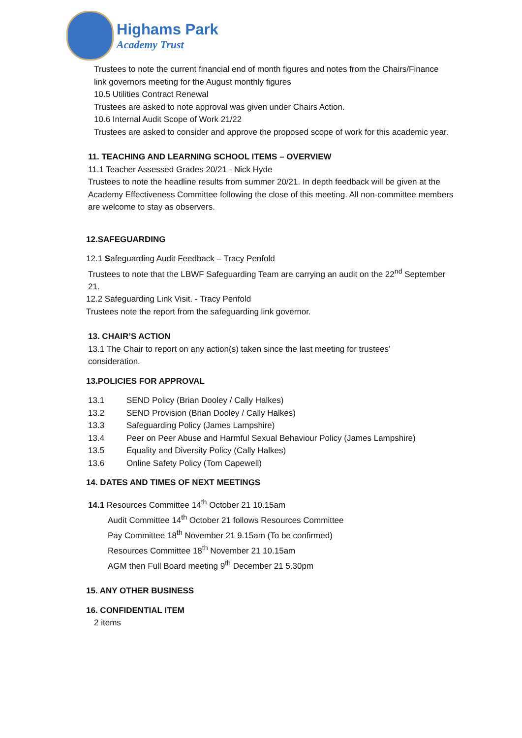Highams Park
Academy Trust
Trustees to note the current financial end of month figures and notes from the Chairs/Finance link governors meeting for the August monthly figures
10.5 Utilities Contract Renewal
Trustees are asked to note approval was given under Chairs Action.
10.6 Internal Audit Scope of Work 21/22
Trustees are asked to consider and approve the proposed scope of work for this academic year.
11. TEACHING AND LEARNING SCHOOL ITEMS – OVERVIEW
11.1 Teacher Assessed Grades 20/21 - Nick Hyde
Trustees to note the headline results from summer 20/21. In depth feedback will be given at the Academy Effectiveness Committee following the close of this meeting. All non-committee members are welcome to stay as observers.
12.SAFEGUARDING
12.1 Safeguarding Audit Feedback – Tracy Penfold
Trustees to note that the LBWF Safeguarding Team are carrying an audit on the 22<sup>nd</sup> September 21.
12.2 Safeguarding Link Visit. - Tracy Penfold
Trustees note the report from the safeguarding link governor.
13. CHAIR’S ACTION
13.1 The Chair to report on any action(s) taken since the last meeting for trustees’ consideration.
13.POLICIES FOR APPROVAL
13.1 SEND Policy (Brian Dooley / Cally Halkes)
13.2 SEND Provision (Brian Dooley / Cally Halkes)
13.3 Safeguarding Policy (James Lampshire)
13.4 Peer on Peer Abuse and Harmful Sexual Behaviour Policy (James Lampshire)
13.5 Equality and Diversity Policy (Cally Halkes)
13.6 Online Safety Policy (Tom Capewell)
14. DATES AND TIMES OF NEXT MEETINGS
14.1 Resources Committee 14<sup>th</sup> October 21 10.15am
Audit Committee 14<sup>th</sup> October 21 follows Resources Committee
Pay Committee 18<sup>th</sup> November 21 9.15am (To be confirmed)
Resources Committee 18<sup>th</sup> November 21 10.15am
AGM then Full Board meeting 9<sup>th</sup> December 21 5.30pm
15. ANY OTHER BUSINESS
16. CONFIDENTIAL ITEM
2 items